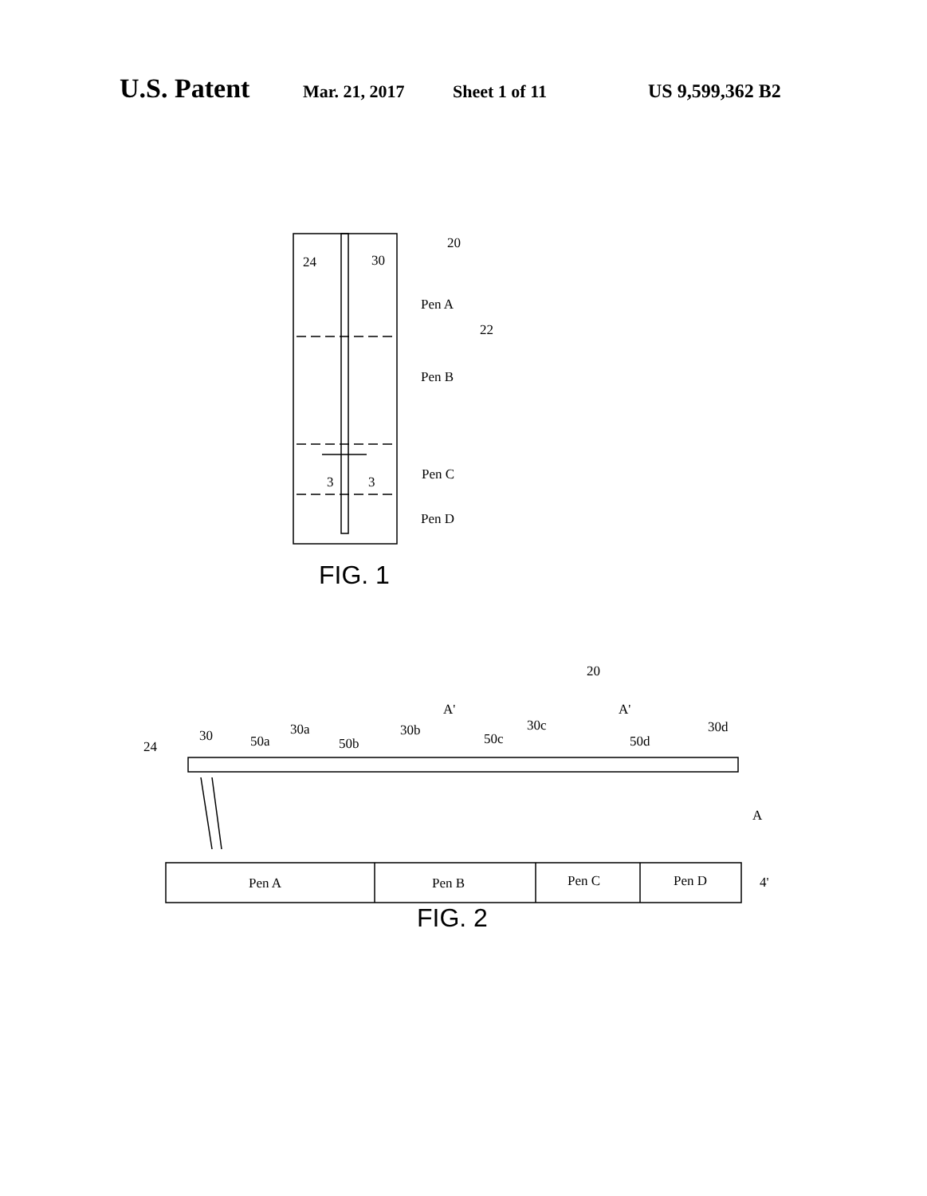U.S. Patent Mar. 21, 2017 Sheet 1 of 11 US 9,599,362 B2
20
24
30
Pen A
22
Pen B
3
3
Pen C
Pen D
FIG. 1
20
A'
A'
24
30
50a
30a
50b
30b
50c
30c
50d
30d
A
Pen A
Pen B
Pen C
Pen D
4'
FIG. 2